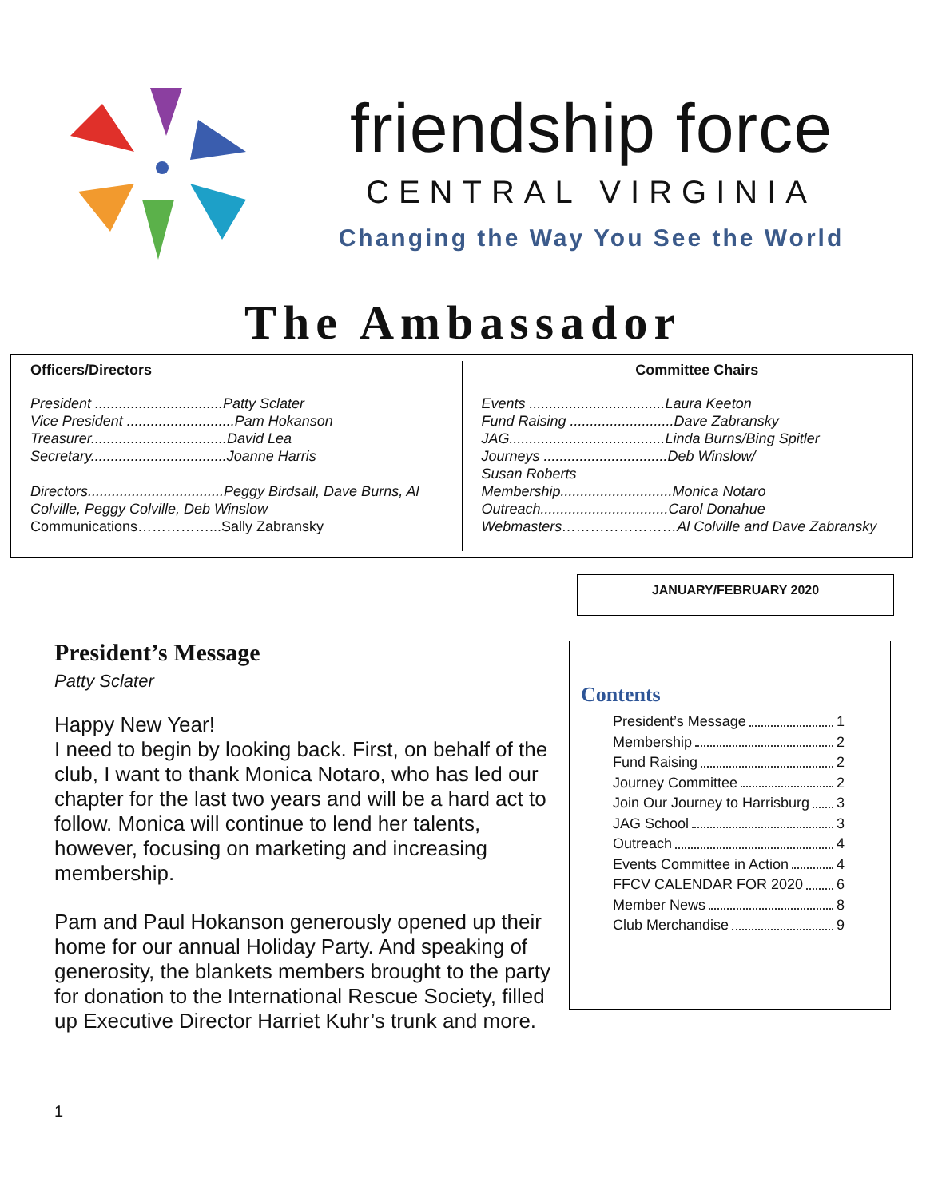friendship force
CENTRAL VIRGINIA
Changing the Way You See the World
The Ambassador
Officers/Directors
President ................................Patty Sclater
Vice President ...........................Pam Hokanson
Treasurer..................................David Lea
Secretary..................................Joanne Harris
Directors..................................Peggy Birdsall, Dave Burns, Al Colville, Peggy Colville, Deb Winslow
Communications……………...Sally Zabransky
Committee Chairs
Events ..................................Laura Keeton
Fund Raising ..........................Dave Zabransky
JAG.......................................Linda Burns/Bing Spitler
Journeys ...............................Deb Winslow/
Susan Roberts
Membership............................Monica Notaro
Outreach................................Carol Donahue
Webmasters……………………Al Colville and Dave Zabransky
JANUARY/FEBRUARY 2020
President’s Message
Patty Sclater
Happy New Year!
I need to begin by looking back. First, on behalf of the club, I want to thank Monica Notaro, who has led our chapter for the last two years and will be a hard act to follow. Monica will continue to lend her talents, however, focusing on marketing and increasing membership.
Pam and Paul Hokanson generously opened up their home for our annual Holiday Party. And speaking of generosity, the blankets members brought to the party for donation to the International Rescue Society, filled up Executive Director Harriet Kuhr’s trunk and more.
Contents
President’s Message 1
Membership 2
Fund Raising 2
Journey Committee 2
Join Our Journey to Harrisburg 3
JAG School 3
Outreach 4
Events Committee in Action 4
FFCV CALENDAR FOR 2020 6
Member News 8
Club Merchandise 9
1